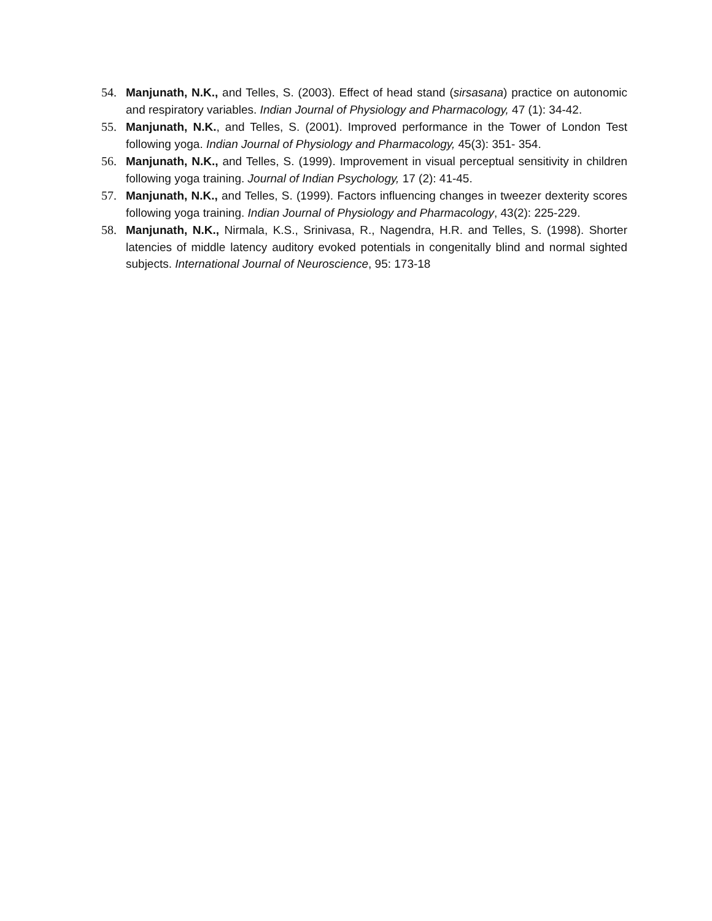54. Manjunath, N.K., and Telles, S. (2003). Effect of head stand (sirsasana) practice on autonomic and respiratory variables. Indian Journal of Physiology and Pharmacology, 47 (1): 34-42.
55. Manjunath, N.K., and Telles, S. (2001). Improved performance in the Tower of London Test following yoga. Indian Journal of Physiology and Pharmacology, 45(3): 351- 354.
56. Manjunath, N.K., and Telles, S. (1999). Improvement in visual perceptual sensitivity in children following yoga training. Journal of Indian Psychology, 17 (2): 41-45.
57. Manjunath, N.K., and Telles, S. (1999). Factors influencing changes in tweezer dexterity scores following yoga training. Indian Journal of Physiology and Pharmacology, 43(2): 225-229.
58. Manjunath, N.K., Nirmala, K.S., Srinivasa, R., Nagendra, H.R. and Telles, S. (1998). Shorter latencies of middle latency auditory evoked potentials in congenitally blind and normal sighted subjects. International Journal of Neuroscience, 95: 173-18